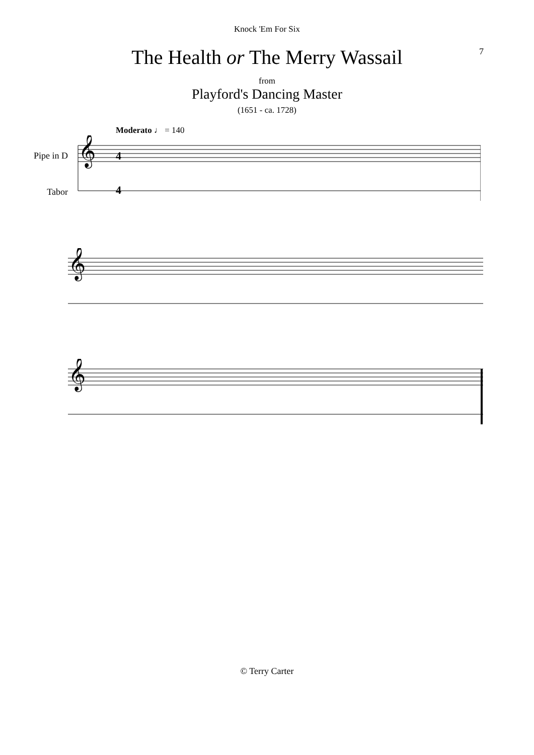Knock 'Em For Six
7
The Health or The Merry Wassail
from
Playford's Dancing Master
(1651 - ca. 1728)
Pipe in D
Tabor
Moderato ♩ = 140
𝄞
4
4
𝄞
𝄞
© Terry Carter